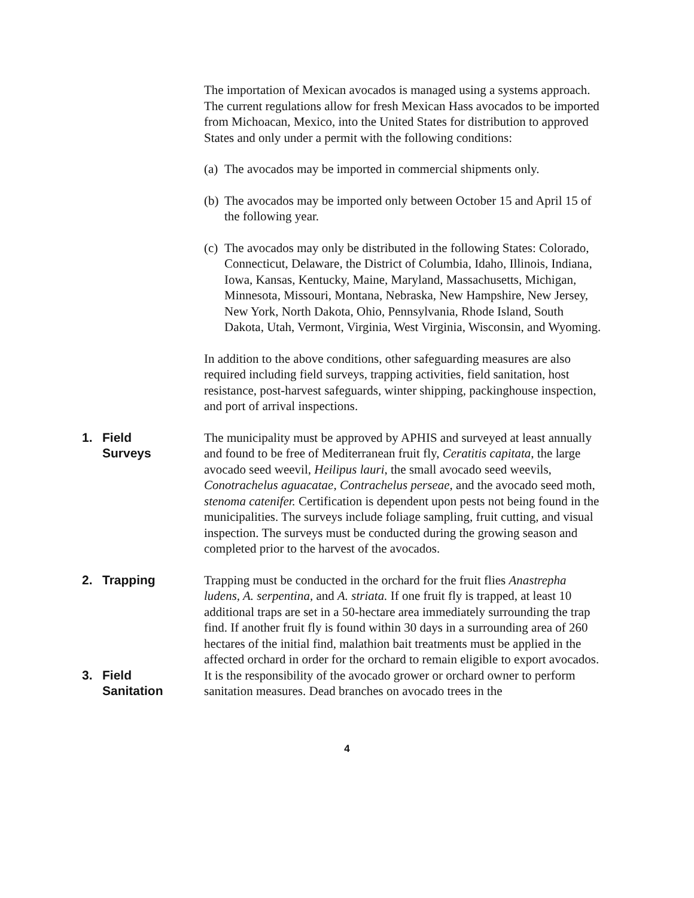The importation of Mexican avocados is managed using a systems approach. The current regulations allow for fresh Mexican Hass avocados to be imported from Michoacan, Mexico, into the United States for distribution to approved States and only under a permit with the following conditions:
(a) The avocados may be imported in commercial shipments only.
(b) The avocados may be imported only between October 15 and April 15 of the following year.
(c) The avocados may only be distributed in the following States: Colorado, Connecticut, Delaware, the District of Columbia, Idaho, Illinois, Indiana, Iowa, Kansas, Kentucky, Maine, Maryland, Massachusetts, Michigan, Minnesota, Missouri, Montana, Nebraska, New Hampshire, New Jersey, New York, North Dakota, Ohio, Pennsylvania, Rhode Island, South Dakota, Utah, Vermont, Virginia, West Virginia, Wisconsin, and Wyoming.
In addition to the above conditions, other safeguarding measures are also required including field surveys, trapping activities, field sanitation, host resistance, post-harvest safeguards, winter shipping, packinghouse inspection, and port of arrival inspections.
1. Field
Surveys
The municipality must be approved by APHIS and surveyed at least annually and found to be free of Mediterranean fruit fly, Ceratitis capitata, the large avocado seed weevil, Heilipus lauri, the small avocado seed weevils, Conotrachelus aguacatae, Contrachelus perseae, and the avocado seed moth, stenoma catenifer. Certification is dependent upon pests not being found in the municipalities. The surveys include foliage sampling, fruit cutting, and visual inspection. The surveys must be conducted during the growing season and completed prior to the harvest of the avocados.
2. Trapping Trapping must be conducted in the orchard for the fruit flies Anastrepha ludens, A. serpentina, and A. striata. If one fruit fly is trapped, at least 10 additional traps are set in a 50-hectare area immediately surrounding the trap find. If another fruit fly is found within 30 days in a surrounding area of 260 hectares of the initial find, malathion bait treatments must be applied in the affected orchard in order for the orchard to remain eligible to export avocados.
3. Field
Sanitation
It is the responsibility of the avocado grower or orchard owner to perform sanitation measures. Dead branches on avocado trees in the
4